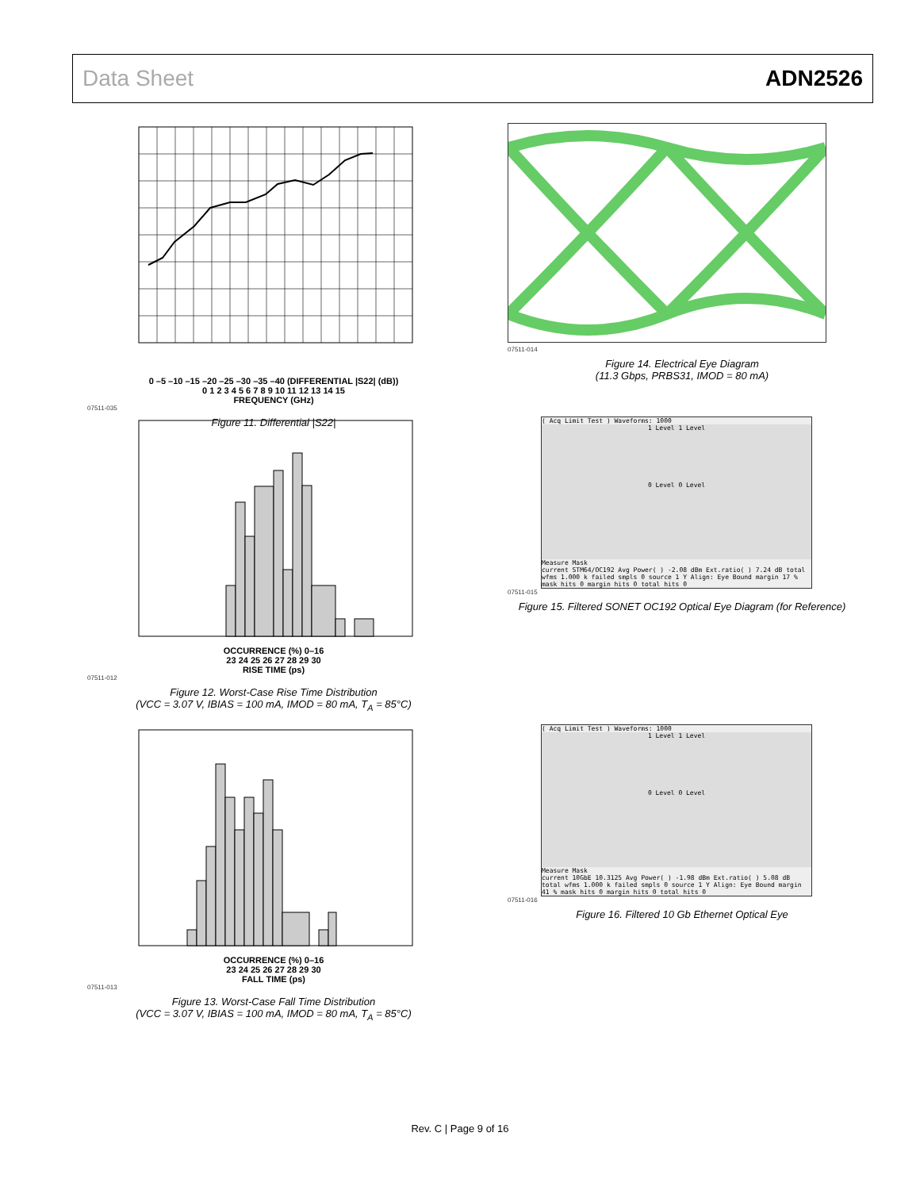Data Sheet ADN2526
0 –5 –10 –15 –20 –25 –30 –35 –40 (DIFFERENTIAL |S22| (dB))
0 1 2 3 4 5 6 7 8 9 10 11 12 13 14 15
FREQUENCY (GHz)
07511-035
Figure 11. Differential |S22|
OCCURRENCE (%) 0–16
23 24 25 26 27 28 29 30
RISE TIME (ps)
07511-012
Figure 12. Worst-Case Rise Time Distribution
(VCC = 3.07 V, IBIAS = 100 mA, IMOD = 80 mA, T<sub>A</sub> = 85°C)
OCCURRENCE (%) 0–16
23 24 25 26 27 28 29 30
FALL TIME (ps)
07511-013
Figure 13. Worst-Case Fall Time Distribution
(VCC = 3.07 V, IBIAS = 100 mA, IMOD = 80 mA, T<sub>A</sub> = 85°C)
07511-014
Figure 14. Electrical Eye Diagram
(11.3 Gbps, PRBS31, IMOD = 80 mA)
( Acq Limit Test ) Waveforms: 1000
1 Level 1 Level
0 Level 0 Level
Measure Mask
current STM64/OC192 Avg Power( ) -2.08 dBm Ext.ratio( ) 7.24 dB total wfms 1.000 k failed smpls 0 source 1 Y Align: Eye Bound margin 17 % mask hits 0 margin hits 0 total hits 0
07511-015
Figure 15. Filtered SONET OC192 Optical Eye Diagram (for Reference)
( Acq Limit Test ) Waveforms: 1000
1 Level 1 Level
0 Level 0 Level
Measure Mask
current 10GbE 10.3125 Avg Power( ) -1.98 dBm Ext.ratio( ) 5.08 dB total wfms 1.000 k failed smpls 0 source 1 Y Align: Eye Bound margin 41 % mask hits 0 margin hits 0 total hits 0
07511-016
Figure 16. Filtered 10 Gb Ethernet Optical Eye
Rev. C | Page 9 of 16